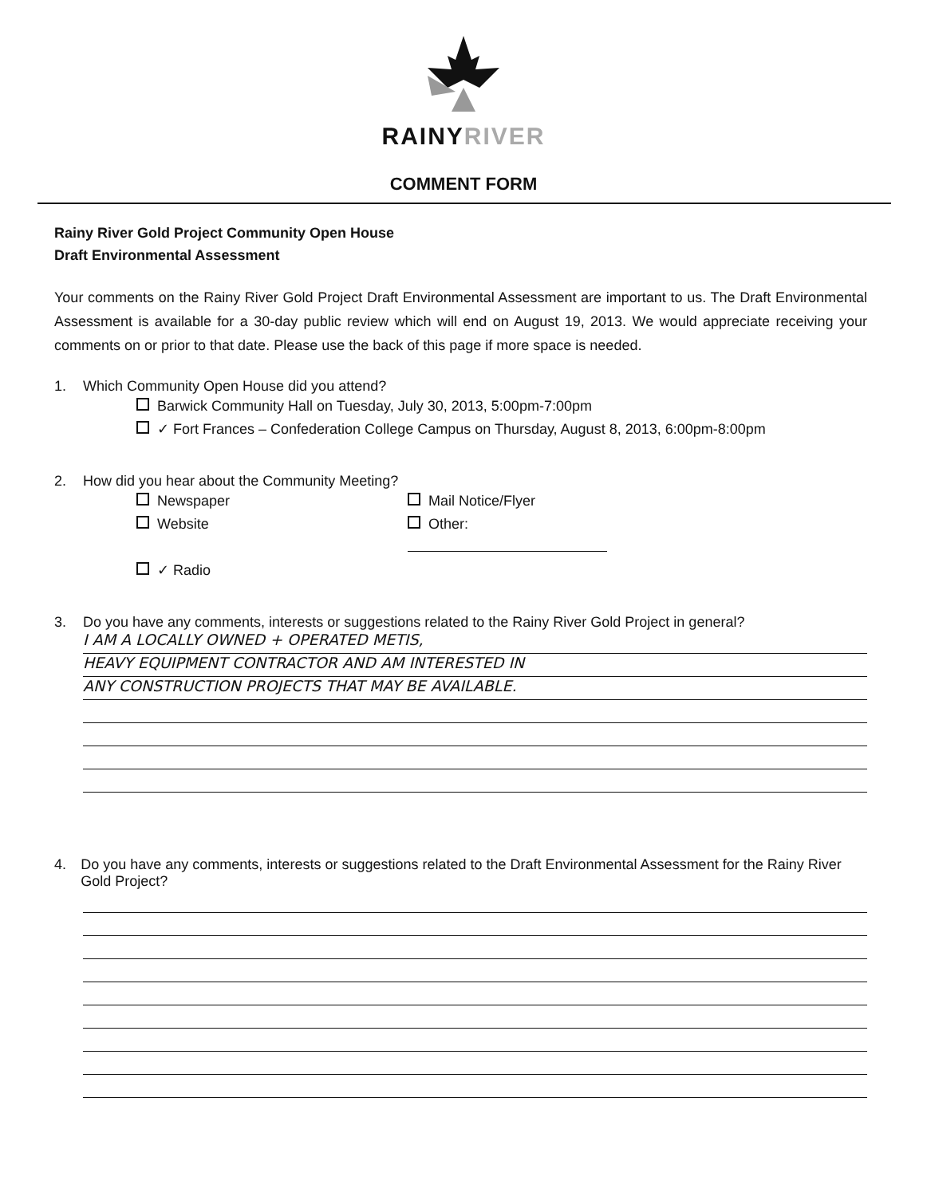RAINYRIVER
COMMENT FORM
Rainy River Gold Project Community Open House
Draft Environmental Assessment
Your comments on the Rainy River Gold Project Draft Environmental Assessment are important to us. The Draft Environmental Assessment is available for a 30-day public review which will end on August 19, 2013. We would appreciate receiving your comments on or prior to that date. Please use the back of this page if more space is needed.
1. Which Community Open House did you attend?
Barwick Community Hall on Tuesday, July 30, 2013, 5:00pm-7:00pm
✓ Fort Frances – Confederation College Campus on Thursday, August 8, 2013, 6:00pm-8:00pm
2. How did you hear about the Community Meeting?
Newspaper
Mail Notice/Flyer
Website
Other:
✓ Radio
3. Do you have any comments, interests or suggestions related to the Rainy River Gold Project in general?
I AM A LOCALLY OWNED + OPERATED METIS,
HEAVY EQUIPMENT CONTRACTOR AND AM INTERESTED IN
ANY CONSTRUCTION PROJECTS THAT MAY BE AVAILABLE.
4. Do you have any comments, interests or suggestions related to the Draft Environmental Assessment for the Rainy River Gold Project?